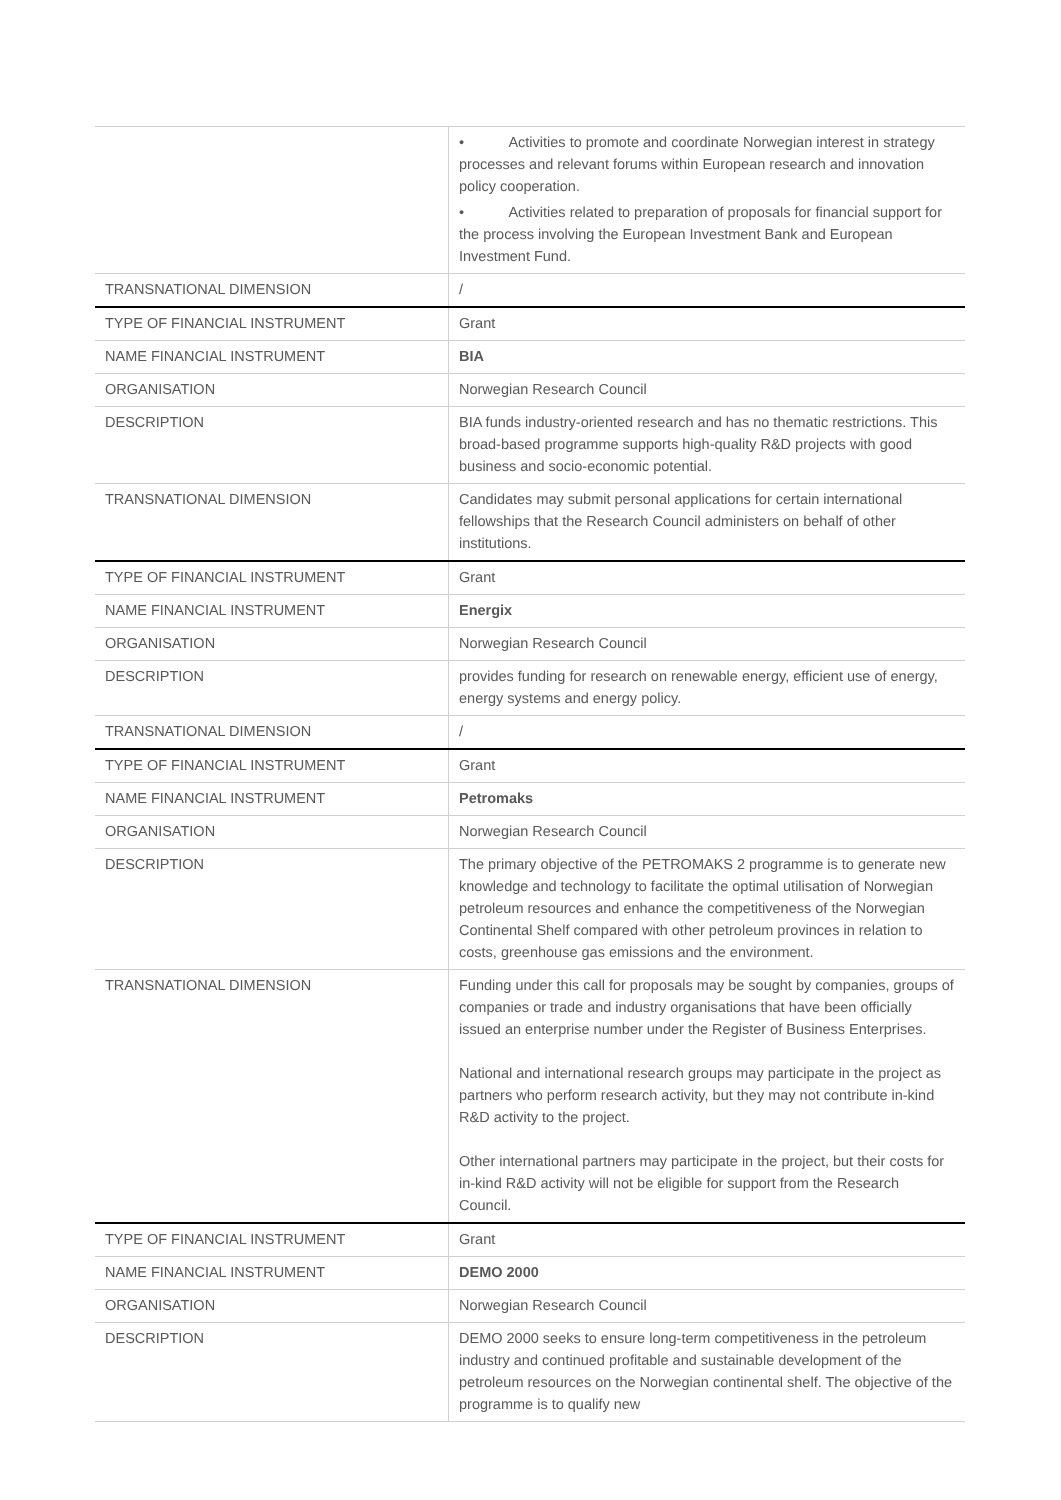| | • Activities to promote and coordinate Norwegian interest in strategy processes and relevant forums within European research and innovation policy cooperation. • Activities related to preparation of proposals for financial support for the process involving the European Investment Bank and European Investment Fund. |
| TRANSNATIONAL DIMENSION | / |
| TYPE OF FINANCIAL INSTRUMENT | Grant |
| NAME FINANCIAL INSTRUMENT | BIA |
| ORGANISATION | Norwegian Research Council |
| DESCRIPTION | BIA funds industry-oriented research and has no thematic restrictions. This broad-based programme supports high-quality R&D projects with good business and socio-economic potential. |
| TRANSNATIONAL DIMENSION | Candidates may submit personal applications for certain international fellowships that the Research Council administers on behalf of other institutions. |
| TYPE OF FINANCIAL INSTRUMENT | Grant |
| NAME FINANCIAL INSTRUMENT | Energix |
| ORGANISATION | Norwegian Research Council |
| DESCRIPTION | provides funding for research on renewable energy, efficient use of energy, energy systems and energy policy. |
| TRANSNATIONAL DIMENSION | / |
| TYPE OF FINANCIAL INSTRUMENT | Grant |
| NAME FINANCIAL INSTRUMENT | Petromaks |
| ORGANISATION | Norwegian Research Council |
| DESCRIPTION | The primary objective of the PETROMAKS 2 programme is to generate new knowledge and technology to facilitate the optimal utilisation of Norwegian petroleum resources and enhance the competitiveness of the Norwegian Continental Shelf compared with other petroleum provinces in relation to costs, greenhouse gas emissions and the environment. |
| TRANSNATIONAL DIMENSION | Funding under this call for proposals may be sought by companies, groups of companies or trade and industry organisations that have been officially issued an enterprise number under the Register of Business Enterprises. National and international research groups may participate in the project as partners who perform research activity, but they may not contribute in-kind R&D activity to the project. Other international partners may participate in the project, but their costs for in-kind R&D activity will not be eligible for support from the Research Council. |
| TYPE OF FINANCIAL INSTRUMENT | Grant |
| NAME FINANCIAL INSTRUMENT | DEMO 2000 |
| ORGANISATION | Norwegian Research Council |
| DESCRIPTION | DEMO 2000 seeks to ensure long-term competitiveness in the petroleum industry and continued profitable and sustainable development of the petroleum resources on the Norwegian continental shelf. The objective of the programme is to qualify new |